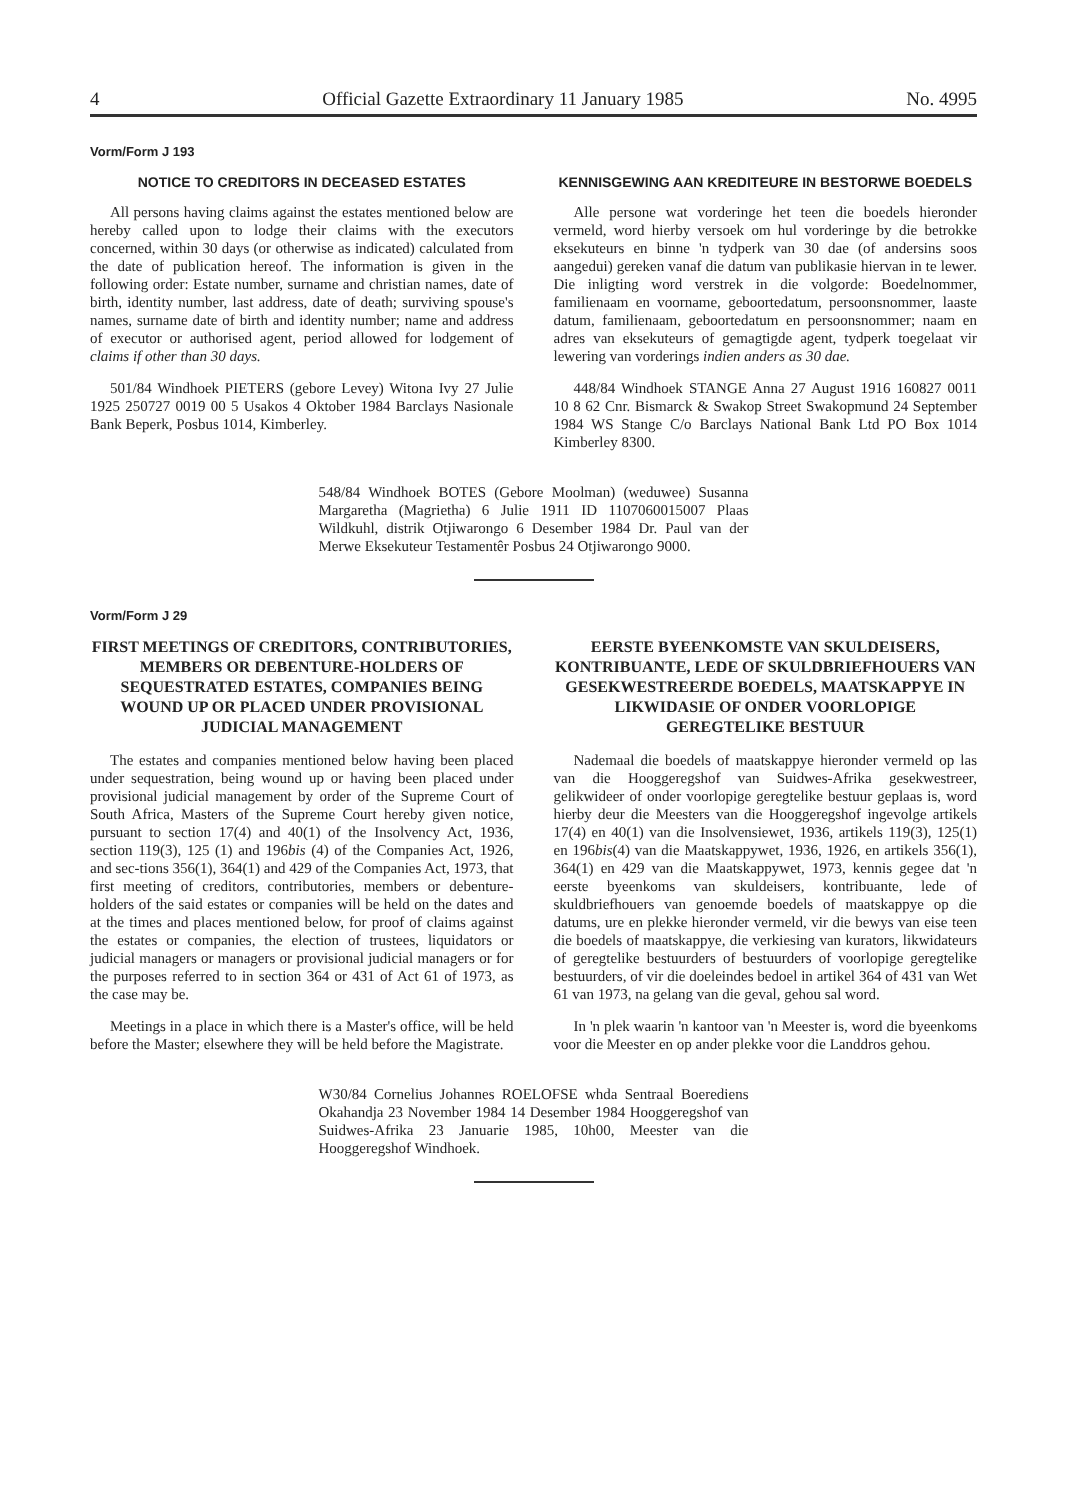4 Official Gazette Extraordinary 11 January 1985 No. 4995
Vorm/Form J 193
NOTICE TO CREDITORS IN DECEASED ESTATES
All persons having claims against the estates mentioned below are hereby called upon to lodge their claims with the executors concerned, within 30 days (or otherwise as indicated) calculated from the date of publication hereof. The information is given in the following order: Estate number, surname and christian names, date of birth, identity number, last address, date of death; surviving spouse's names, surname date of birth and identity number; name and address of executor or authorised agent, period allowed for lodgement of claims if other than 30 days.
501/84 Windhoek PIETERS (gebore Levey) Witona Ivy 27 Julie 1925 250727 0019 00 5 Usakos 4 Oktober 1984 Barclays Nasionale Bank Beperk, Posbus 1014, Kimberley.
KENNISGEWING AAN KREDITEURE IN BESTORWE BOEDELS
Alle persone wat vorderinge het teen die boedels hieronder vermeld, word hierby versoek om hul vorderinge by die betrokke eksekuteurs en binne 'n tydperk van 30 dae (of andersins soos aangedui) gereken vanaf die datum van publikasie hiervan in te lewer. Die inligting word verstrek in die volgorde: Boedelnommer, familienaam en voorname, geboortedatum, persoonsnommer, laaste datum, familienaam, geboortedatum en persoonsnommer; naam en adres van eksekuteurs of gemagtigde agent, tydperk toegelaat vir lewering van vorderings indien anders as 30 dae.
448/84 Windhoek STANGE Anna 27 August 1916 160827 0011 10 8 62 Cnr. Bismarck & Swakop Street Swakopmund 24 September 1984 WS Stange C/o Barclays National Bank Ltd PO Box 1014 Kimberley 8300.
548/84 Windhoek BOTES (Gebore Moolman) (weduwee) Susanna Margaretha (Magrietha) 6 Julie 1911 ID 1107060015007 Plaas Wildkuhl, distrik Otjiwarongo 6 Desember 1984 Dr. Paul van der Merwe Eksekuteur Testamentêr Posbus 24 Otjiwarongo 9000.
Vorm/Form J 29
FIRST MEETINGS OF CREDITORS, CONTRIBUTORIES, MEMBERS OR DEBENTURE-HOLDERS OF SEQUESTRATED ESTATES, COMPANIES BEING WOUND UP OR PLACED UNDER PROVISIONAL JUDICIAL MANAGEMENT
The estates and companies mentioned below having been placed under sequestration, being wound up or having been placed under provisional judicial management by order of the Supreme Court of South Africa, Masters of the Supreme Court hereby given notice, pursuant to section 17(4) and 40(1) of the Insolvency Act, 1936, section 119(3), 125 (1) and 196bis (4) of the Companies Act, 1926, and sec-tions 356(1), 364(1) and 429 of the Companies Act, 1973, that first meeting of creditors, contributories, members or debenture-holders of the said estates or companies will be held on the dates and at the times and places mentioned below, for proof of claims against the estates or companies, the election of trustees, liquidators or judicial managers or managers or provisional judicial managers or for the purposes referred to in section 364 or 431 of Act 61 of 1973, as the case may be.
Meetings in a place in which there is a Master's office, will be held before the Master; elsewhere they will be held before the Magistrate.
EERSTE BYEENKOMSTE VAN SKULDEISERS, KONTRIBUANTE, LEDE OF SKULDBRIEFHOUERS VAN GESEKWESTREERDE BOEDELS, MAATSKAPPYE IN LIKWIDASIE OF ONDER VOORLOPIGE GEREGTELIKE BESTUUR
Nademaal die boedels of maatskappye hieronder vermeld op las van die Hooggeregshof van Suidwes-Afrika gesekwestreer, gelikwideer of onder voorlopige geregtelike bestuur geplaas is, word hierby deur die Meesters van die Hooggeregshof ingevolge artikels 17(4) en 40(1) van die Insolvensiewet, 1936, artikels 119(3), 125(1) en 196bis(4) van die Maatskappywet, 1936, 1926, en artikels 356(1), 364(1) en 429 van die Maatskappywet, 1973, kennis gegee dat 'n eerste byeenkoms van skuldeisers, kontribuante, lede of skuldbriefhouers van genoemde boedels of maatskappye op die datums, ure en plekke hieronder vermeld, vir die bewys van eise teen die boedels of maatskappye, die verkiesing van kurators, likwidateurs of geregtelike bestuurders of bestuurders of voorlopige geregtelike bestuurders, of vir die doeleindes bedoel in artikel 364 of 431 van Wet 61 van 1973, na gelang van die geval, gehou sal word.
In 'n plek waarin 'n kantoor van 'n Meester is, word die byeenkoms voor die Meester en op ander plekke voor die Landdros gehou.
W30/84 Cornelius Johannes ROELOFSE whda Sentraal Boerediens Okahandja 23 November 1984 14 Desember 1984 Hooggeregshof van Suidwes-Afrika 23 Januarie 1985, 10h00, Meester van die Hooggeregshof Windhoek.